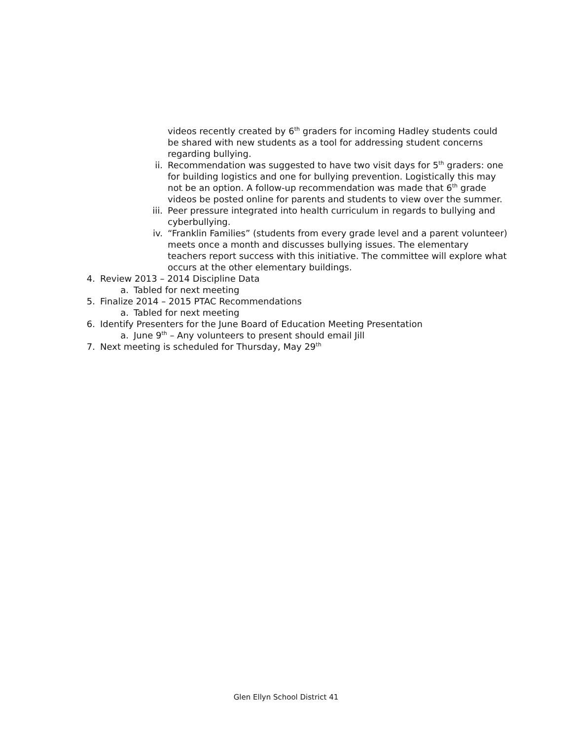videos recently created by 6<sup>th</sup> graders for incoming Hadley students could be shared with new students as a tool for addressing student concerns regarding bullying.
ii. Recommendation was suggested to have two visit days for 5<sup>th</sup> graders: one for building logistics and one for bullying prevention. Logistically this may not be an option. A follow-up recommendation was made that 6<sup>th</sup> grade videos be posted online for parents and students to view over the summer.
iii. Peer pressure integrated into health curriculum in regards to bullying and cyberbullying.
iv. “Franklin Families” (students from every grade level and a parent volunteer) meets once a month and discusses bullying issues. The elementary teachers report success with this initiative. The committee will explore what occurs at the other elementary buildings.
4. Review 2013 – 2014 Discipline Data
a. Tabled for next meeting
5. Finalize 2014 – 2015 PTAC Recommendations
a. Tabled for next meeting
6. Identify Presenters for the June Board of Education Meeting Presentation
a. June 9<sup>th</sup> – Any volunteers to present should email Jill
7. Next meeting is scheduled for Thursday, May 29<sup>th</sup>
Glen Ellyn School District 41